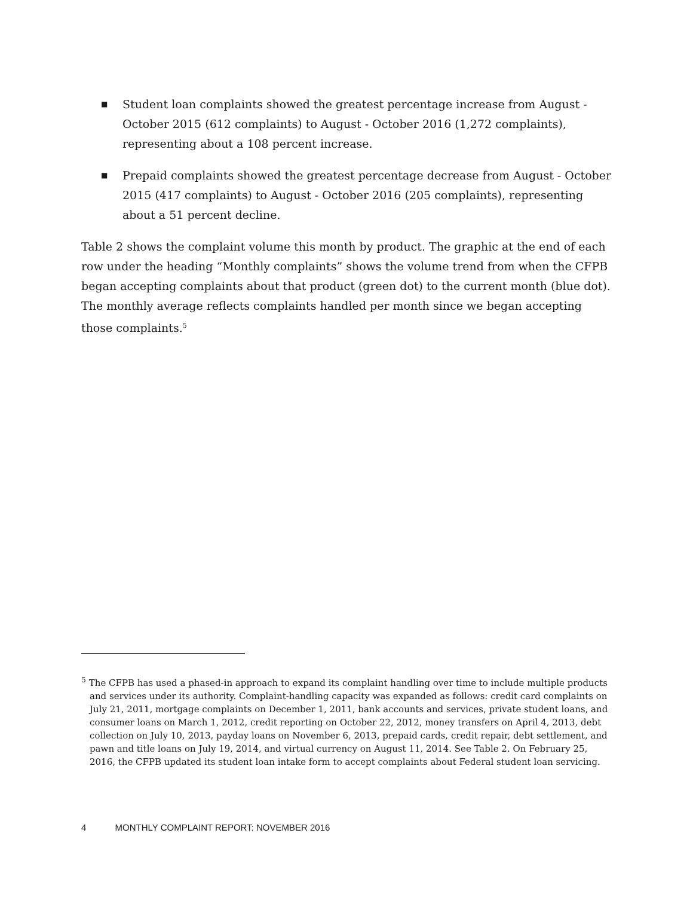■ Student loan complaints showed the greatest percentage increase from August - October 2015 (612 complaints) to August - October 2016 (1,272 complaints), representing about a 108 percent increase.
■ Prepaid complaints showed the greatest percentage decrease from August - October 2015 (417 complaints) to August - October 2016 (205 complaints), representing about a 51 percent decline.
Table 2 shows the complaint volume this month by product. The graphic at the end of each row under the heading “Monthly complaints” shows the volume trend from when the CFPB began accepting complaints about that product (green dot) to the current month (blue dot). The monthly average reflects complaints handled per month since we began accepting those complaints.<sup>5</sup>
<sup>5</sup> The CFPB has used a phased-in approach to expand its complaint handling over time to include multiple products and services under its authority. Complaint-handling capacity was expanded as follows: credit card complaints on July 21, 2011, mortgage complaints on December 1, 2011, bank accounts and services, private student loans, and consumer loans on March 1, 2012, credit reporting on October 22, 2012, money transfers on April 4, 2013, debt collection on July 10, 2013, payday loans on November 6, 2013, prepaid cards, credit repair, debt settlement, and pawn and title loans on July 19, 2014, and virtual currency on August 11, 2014. See Table 2. On February 25, 2016, the CFPB updated its student loan intake form to accept complaints about Federal student loan servicing.
4 MONTHLY COMPLAINT REPORT: NOVEMBER 2016